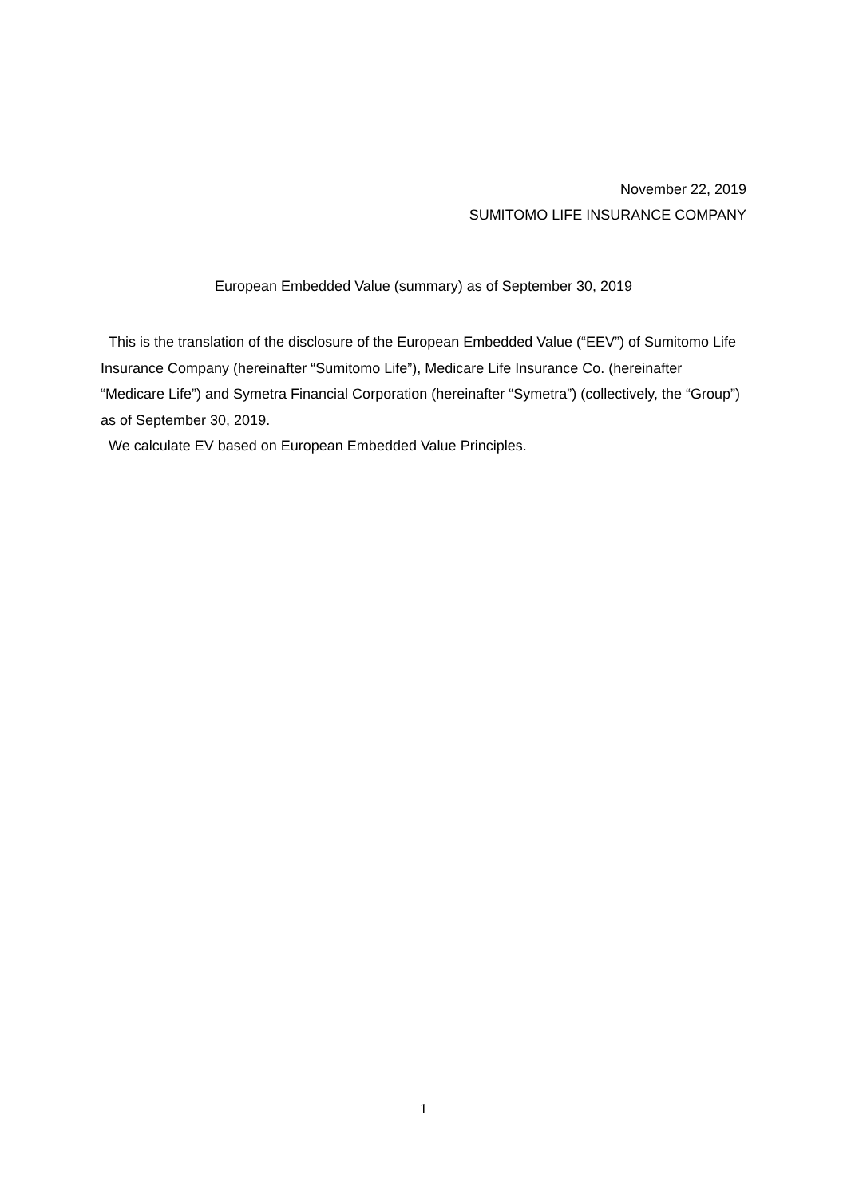November 22, 2019
SUMITOMO LIFE INSURANCE COMPANY
European Embedded Value (summary) as of September 30, 2019
This is the translation of the disclosure of the European Embedded Value (“EEV”) of Sumitomo Life Insurance Company (hereinafter “Sumitomo Life”), Medicare Life Insurance Co. (hereinafter “Medicare Life”) and Symetra Financial Corporation (hereinafter “Symetra”) (collectively, the “Group”) as of September 30, 2019.
We calculate EV based on European Embedded Value Principles.
1